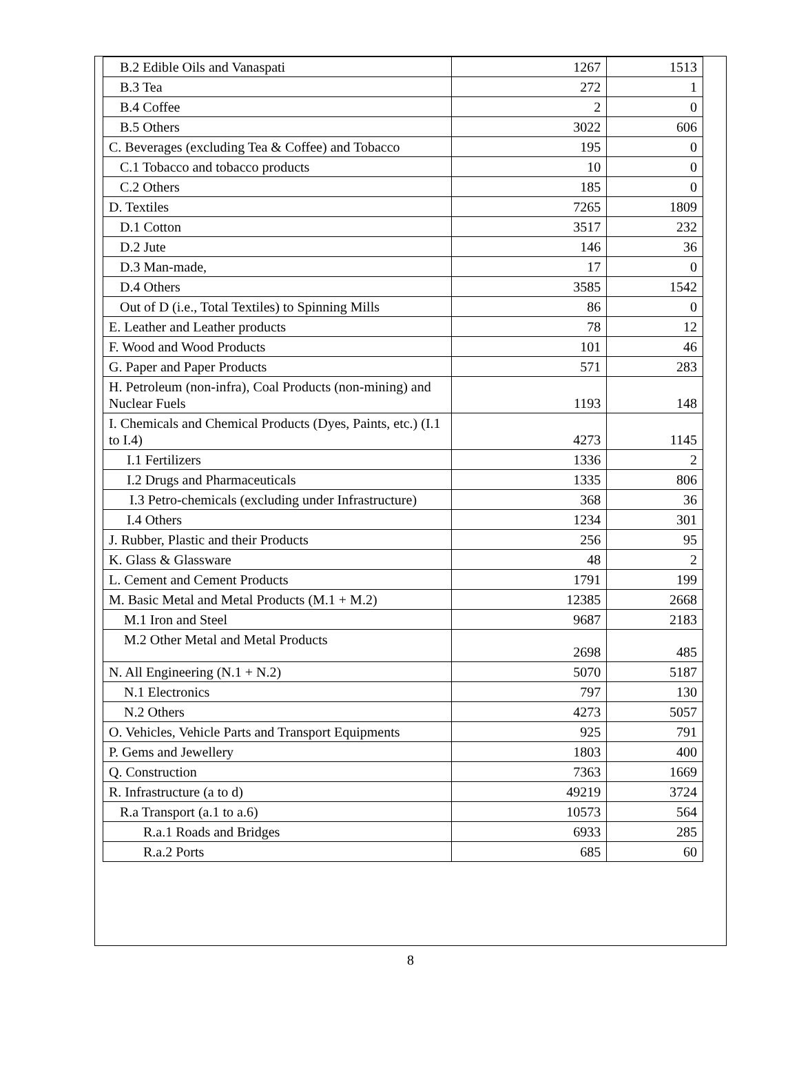| B.2 Edible Oils and Vanaspati | 1267 | 1513 |
| B.3 Tea | 272 | 1 |
| B.4 Coffee | 2 | 0 |
| B.5 Others | 3022 | 606 |
| C. Beverages (excluding Tea & Coffee) and Tobacco | 195 | 0 |
| C.1 Tobacco and tobacco products | 10 | 0 |
| C.2 Others | 185 | 0 |
| D. Textiles | 7265 | 1809 |
| D.1 Cotton | 3517 | 232 |
| D.2 Jute | 146 | 36 |
| D.3 Man-made, | 17 | 0 |
| D.4 Others | 3585 | 1542 |
| Out of D (i.e., Total Textiles) to Spinning Mills | 86 | 0 |
| E. Leather and Leather products | 78 | 12 |
| F. Wood and Wood Products | 101 | 46 |
| G. Paper and Paper Products | 571 | 283 |
| H. Petroleum (non-infra), Coal Products (non-mining) and Nuclear Fuels | 1193 | 148 |
| I. Chemicals and Chemical Products (Dyes, Paints, etc.) (I.1 to I.4) | 4273 | 1145 |
| I.1 Fertilizers | 1336 | 2 |
| I.2 Drugs and Pharmaceuticals | 1335 | 806 |
| I.3 Petro-chemicals (excluding under Infrastructure) | 368 | 36 |
| I.4 Others | 1234 | 301 |
| J. Rubber, Plastic and their Products | 256 | 95 |
| K. Glass & Glassware | 48 | 2 |
| L. Cement and Cement Products | 1791 | 199 |
| M. Basic Metal and Metal Products (M.1 + M.2) | 12385 | 2668 |
| M.1 Iron and Steel | 9687 | 2183 |
| M.2 Other Metal and Metal Products | 2698 | 485 |
| N. All Engineering (N.1 + N.2) | 5070 | 5187 |
| N.1 Electronics | 797 | 130 |
| N.2 Others | 4273 | 5057 |
| O. Vehicles, Vehicle Parts and Transport Equipments | 925 | 791 |
| P. Gems and Jewellery | 1803 | 400 |
| Q. Construction | 7363 | 1669 |
| R. Infrastructure (a to d) | 49219 | 3724 |
| R.a Transport (a.1 to a.6) | 10573 | 564 |
| R.a.1 Roads and Bridges | 6933 | 285 |
| R.a.2 Ports | 685 | 60 |
8